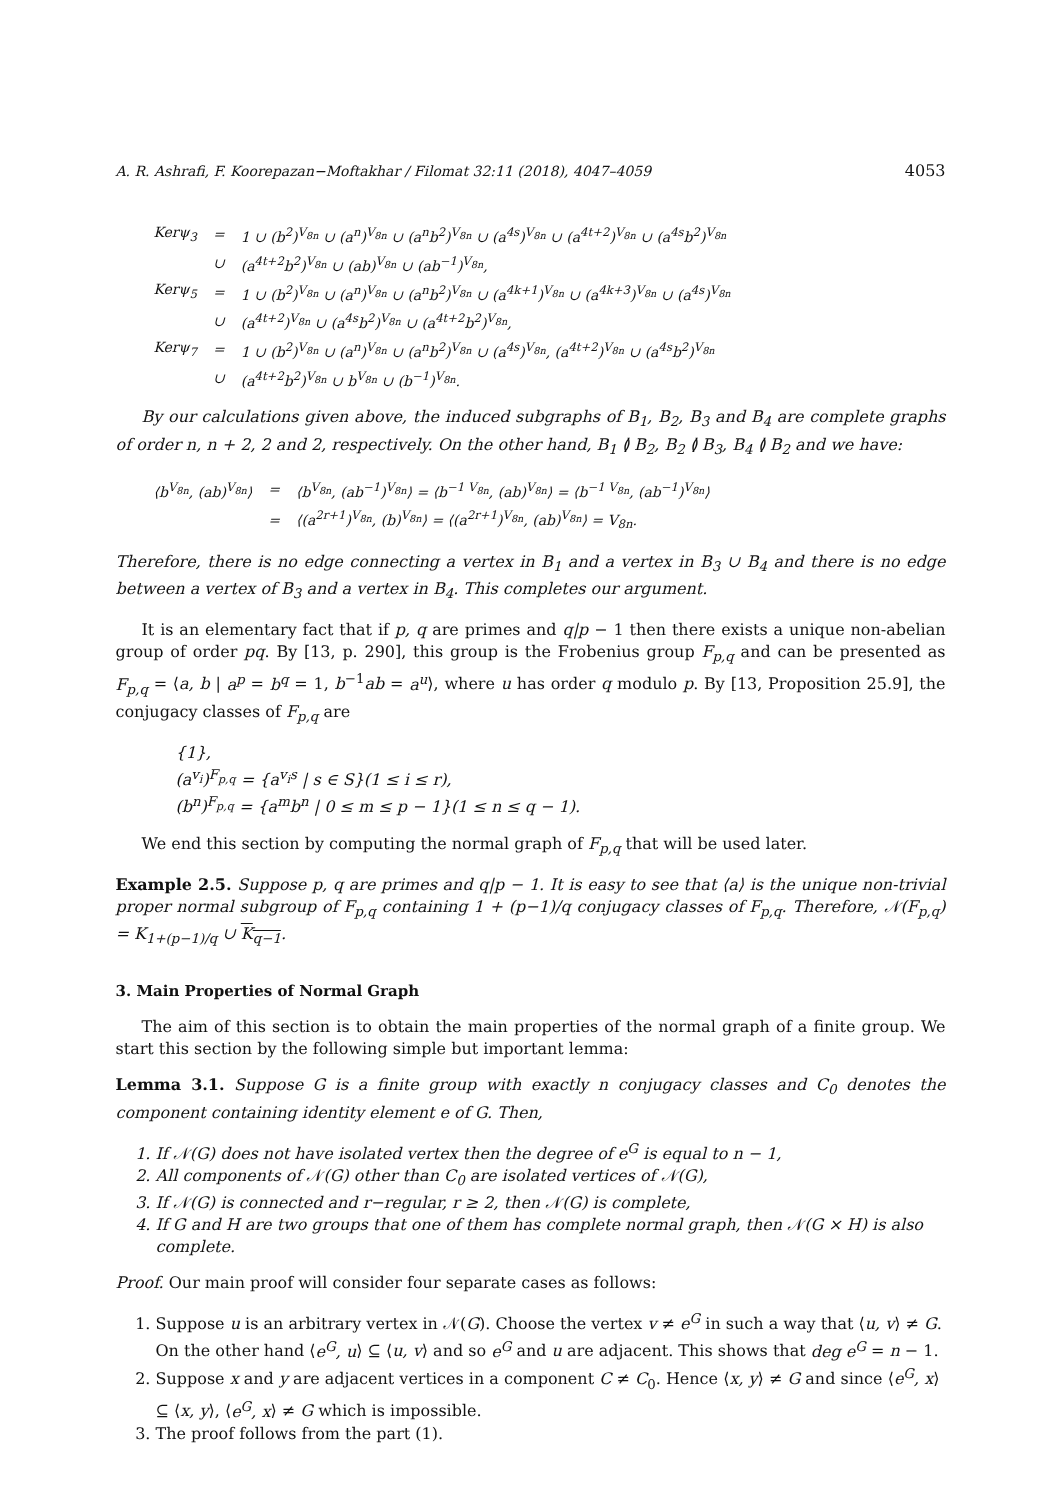A. R. Ashrafi, F. Koorepazan−Moftakhar / Filomat 32:11 (2018), 4047–4059 4053
| Kerψ<sub>3</sub> | = | 1 ∪ (b<sup>2</sup>)<sup>V<sub>8n</sub></sup> ∪ (a<sup>n</sup>)<sup>V<sub>8n</sub></sup> ∪ (a<sup>n</sup>b<sup>2</sup>)<sup>V<sub>8n</sub></sup> ∪ (a<sup>4s</sup>)<sup>V<sub>8n</sub></sup> ∪ (a<sup>4t+2</sup>)<sup>V<sub>8n</sub></sup> ∪ (a<sup>4s</sup>b<sup>2</sup>)<sup>V<sub>8n</sub></sup> |
| | ∪ | (a<sup>4t+2</sup>b<sup>2</sup>)<sup>V<sub>8n</sub></sup> ∪ (ab)<sup>V<sub>8n</sub></sup> ∪ (ab<sup>−1</sup>)<sup>V<sub>8n</sub></sup>, |
| Kerψ<sub>5</sub> | = | 1 ∪ (b<sup>2</sup>)<sup>V<sub>8n</sub></sup> ∪ (a<sup>n</sup>)<sup>V<sub>8n</sub></sup> ∪ (a<sup>n</sup>b<sup>2</sup>)<sup>V<sub>8n</sub></sup> ∪ (a<sup>4k+1</sup>)<sup>V<sub>8n</sub></sup> ∪ (a<sup>4k+3</sup>)<sup>V<sub>8n</sub></sup> ∪ (a<sup>4s</sup>)<sup>V<sub>8n</sub></sup> |
| | ∪ | (a<sup>4t+2</sup>)<sup>V<sub>8n</sub></sup> ∪ (a<sup>4s</sup>b<sup>2</sup>)<sup>V<sub>8n</sub></sup> ∪ (a<sup>4t+2</sup>b<sup>2</sup>)<sup>V<sub>8n</sub></sup>, |
| Kerψ<sub>7</sub> | = | 1 ∪ (b<sup>2</sup>)<sup>V<sub>8n</sub></sup> ∪ (a<sup>n</sup>)<sup>V<sub>8n</sub></sup> ∪ (a<sup>n</sup>b<sup>2</sup>)<sup>V<sub>8n</sub></sup> ∪ (a<sup>4s</sup>)<sup>V<sub>8n</sub></sup>, (a<sup>4t+2</sup>)<sup>V<sub>8n</sub></sup> ∪ (a<sup>4s</sup>b<sup>2</sup>)<sup>V<sub>8n</sub></sup> |
| | ∪ | (a<sup>4t+2</sup>b<sup>2</sup>)<sup>V<sub>8n</sub></sup> ∪ b<sup>V<sub>8n</sub></sup> ∪ (b<sup>−1</sup>)<sup>V<sub>8n</sub></sup>. |
By our calculations given above, the induced subgraphs of B<sub>1</sub>, B<sub>2</sub>, B<sub>3</sub> and B<sub>4</sub> are complete graphs of order n, n + 2, 2 and 2, respectively. On the other hand, B<sub>1</sub> ≬ B<sub>2</sub>, B<sub>2</sub> ≬ B<sub>3</sub>, B<sub>4</sub> ≬ B<sub>2</sub> and we have:
| ⟨b<sup>V<sub>8n</sub></sup>, (ab)<sup>V<sub>8n</sub></sup>⟩ | = | ⟨b<sup>V<sub>8n</sub></sup>, (ab<sup>−1</sup>)<sup>V<sub>8n</sub></sup>⟩ = ⟨b<sup>−1 V<sub>8n</sub></sup>, (ab)<sup>V<sub>8n</sub></sup>⟩ = ⟨b<sup>−1 V<sub>8n</sub></sup>, (ab<sup>−1</sup>)<sup>V<sub>8n</sub></sup>⟩ |
| | = | ⟨(a<sup>2r+1</sup>)<sup>V<sub>8n</sub></sup>, (b)<sup>V<sub>8n</sub></sup>⟩ = ⟨(a<sup>2r+1</sup>)<sup>V<sub>8n</sub></sup>, (ab)<sup>V<sub>8n</sub></sup>⟩ = V<sub>8n</sub>. |
Therefore, there is no edge connecting a vertex in B<sub>1</sub> and a vertex in B<sub>3</sub> ∪ B<sub>4</sub> and there is no edge between a vertex of B<sub>3</sub> and a vertex in B<sub>4</sub>. This completes our argument.
It is an elementary fact that if p, q are primes and q|p − 1 then there exists a unique non-abelian group of order pq. By [13, p. 290], this group is the Frobenius group F<sub>p,q</sub> and can be presented as F<sub>p,q</sub> = ⟨a, b | a<sup>p</sup> = b<sup>q</sup> = 1, b<sup>−1</sup>ab = a<sup>u</sup>⟩, where u has order q modulo p. By [13, Proposition 25.9], the conjugacy classes of F<sub>p,q</sub> are
{1},
(a<sup>v<sub>i</sub></sup>)<sup>F<sub>p,q</sub></sup> = {a<sup>v<sub>i</sub>s</sup> | s ∈ S}(1 ≤ i ≤ r),
(b<sup>n</sup>)<sup>F<sub>p,q</sub></sup> = {a<sup>m</sup>b<sup>n</sup> | 0 ≤ m ≤ p − 1}(1 ≤ n ≤ q − 1).
We end this section by computing the normal graph of F<sub>p,q</sub> that will be used later.
Example 2.5. Suppose p, q are primes and q|p − 1. It is easy to see that ⟨a⟩ is the unique non-trivial proper normal subgroup of F<sub>p,q</sub> containing 1 + (p−1)/q conjugacy classes of F<sub>p,q</sub>. Therefore, 𝒩(F<sub>p,q</sub>) = K<sub>1+(p−1)/q</sub> ∪ K<sub>q−1</sub>.
3. Main Properties of Normal Graph
The aim of this section is to obtain the main properties of the normal graph of a finite group. We start this section by the following simple but important lemma:
Lemma 3.1. Suppose G is a finite group with exactly n conjugacy classes and C<sub>0</sub> denotes the component containing identity element e of G. Then,
1. If 𝒩(G) does not have isolated vertex then the degree of e<sup>G</sup> is equal to n − 1,
2. All components of 𝒩(G) other than C<sub>0</sub> are isolated vertices of 𝒩(G),
3. If 𝒩(G) is connected and r−regular, r ≥ 2, then 𝒩(G) is complete,
4. If G and H are two groups that one of them has complete normal graph, then 𝒩(G × H) is also complete.
Proof. Our main proof will consider four separate cases as follows:
1. Suppose u is an arbitrary vertex in 𝒩(G). Choose the vertex v ≠ e<sup>G</sup> in such a way that ⟨u, v⟩ ≠ G. On the other hand ⟨e<sup>G</sup>, u⟩ ⊆ ⟨u, v⟩ and so e<sup>G</sup> and u are adjacent. This shows that deg e<sup>G</sup> = n − 1.
2. Suppose x and y are adjacent vertices in a component C ≠ C<sub>0</sub>. Hence ⟨x, y⟩ ≠ G and since ⟨e<sup>G</sup>, x⟩ ⊆ ⟨x, y⟩, ⟨e<sup>G</sup>, x⟩ ≠ G which is impossible.
3. The proof follows from the part (1).